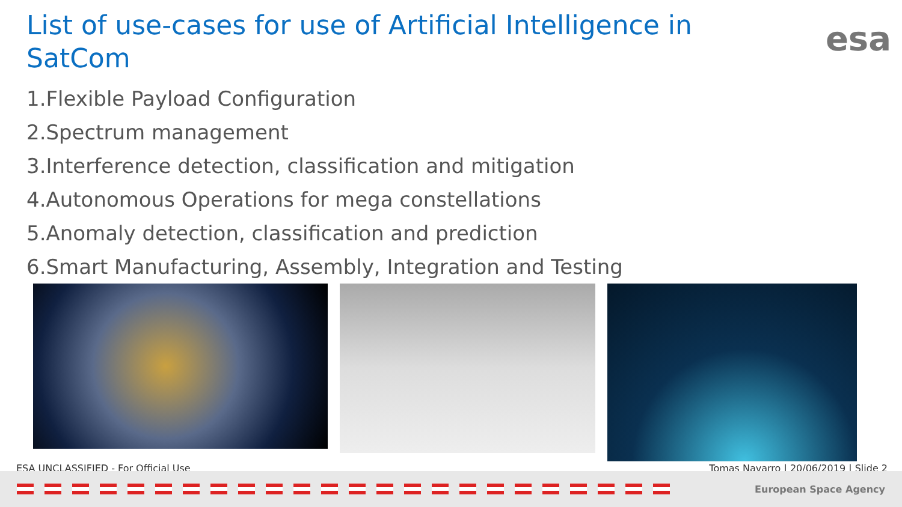List of use-cases for use of Artificial Intelligence in SatCom
esa
1.Flexible Payload Configuration
2.Spectrum management
3.Interference detection, classification and mitigation
4.Autonomous Operations for mega constellations
5.Anomaly detection, classification and prediction
6.Smart Manufacturing, Assembly, Integration and Testing
ESA UNCLASSIFIED - For Official Use Tomas Navarro | 20/06/2019 | Slide 2
European Space Agency